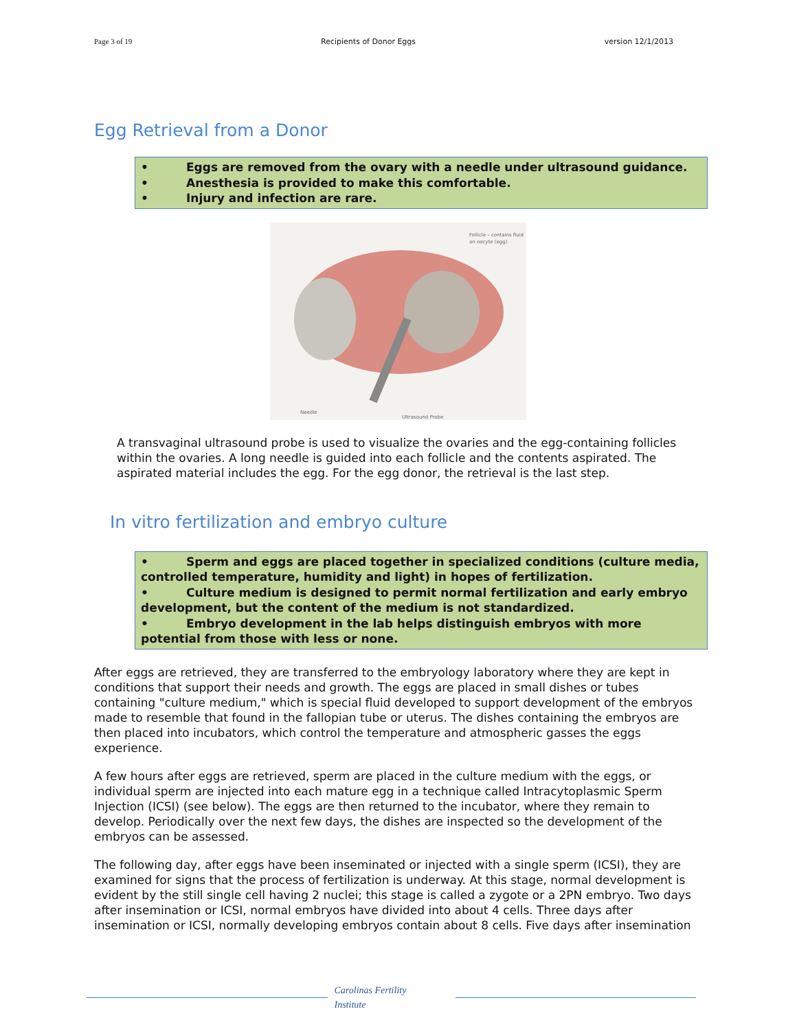Page 3 of 19 Recipients of Donor Eggs version 12/1/2013
Egg Retrieval from a Donor
• Eggs are removed from the ovary with a needle under ultrasound guidance.
• Anesthesia is provided to make this comfortable.
• Injury and infection are rare.
Follicle – contains fluid
an oocyte (egg)
Needle
Ultrasound Probe
A transvaginal ultrasound probe is used to visualize the ovaries and the egg-containing follicles within the ovaries. A long needle is guided into each follicle and the contents aspirated. The aspirated material includes the egg. For the egg donor, the retrieval is the last step.
In vitro fertilization and embryo culture
• Sperm and eggs are placed together in specialized conditions (culture media, controlled temperature, humidity and light) in hopes of fertilization.
• Culture medium is designed to permit normal fertilization and early embryo development, but the content of the medium is not standardized.
• Embryo development in the lab helps distinguish embryos with more potential from those with less or none.
After eggs are retrieved, they are transferred to the embryology laboratory where they are kept in conditions that support their needs and growth. The eggs are placed in small dishes or tubes containing "culture medium," which is special fluid developed to support development of the embryos made to resemble that found in the fallopian tube or uterus. The dishes containing the embryos are then placed into incubators, which control the temperature and atmospheric gasses the eggs experience.
A few hours after eggs are retrieved, sperm are placed in the culture medium with the eggs, or individual sperm are injected into each mature egg in a technique called Intracytoplasmic Sperm Injection (ICSI) (see below). The eggs are then returned to the incubator, where they remain to develop. Periodically over the next few days, the dishes are inspected so the development of the embryos can be assessed.
The following day, after eggs have been inseminated or injected with a single sperm (ICSI), they are examined for signs that the process of fertilization is underway. At this stage, normal development is evident by the still single cell having 2 nuclei; this stage is called a zygote or a 2PN embryo. Two days after insemination or ICSI, normal embryos have divided into about 4 cells. Three days after insemination or ICSI, normally developing embryos contain about 8 cells. Five days after insemination
Carolinas Fertility
Institute